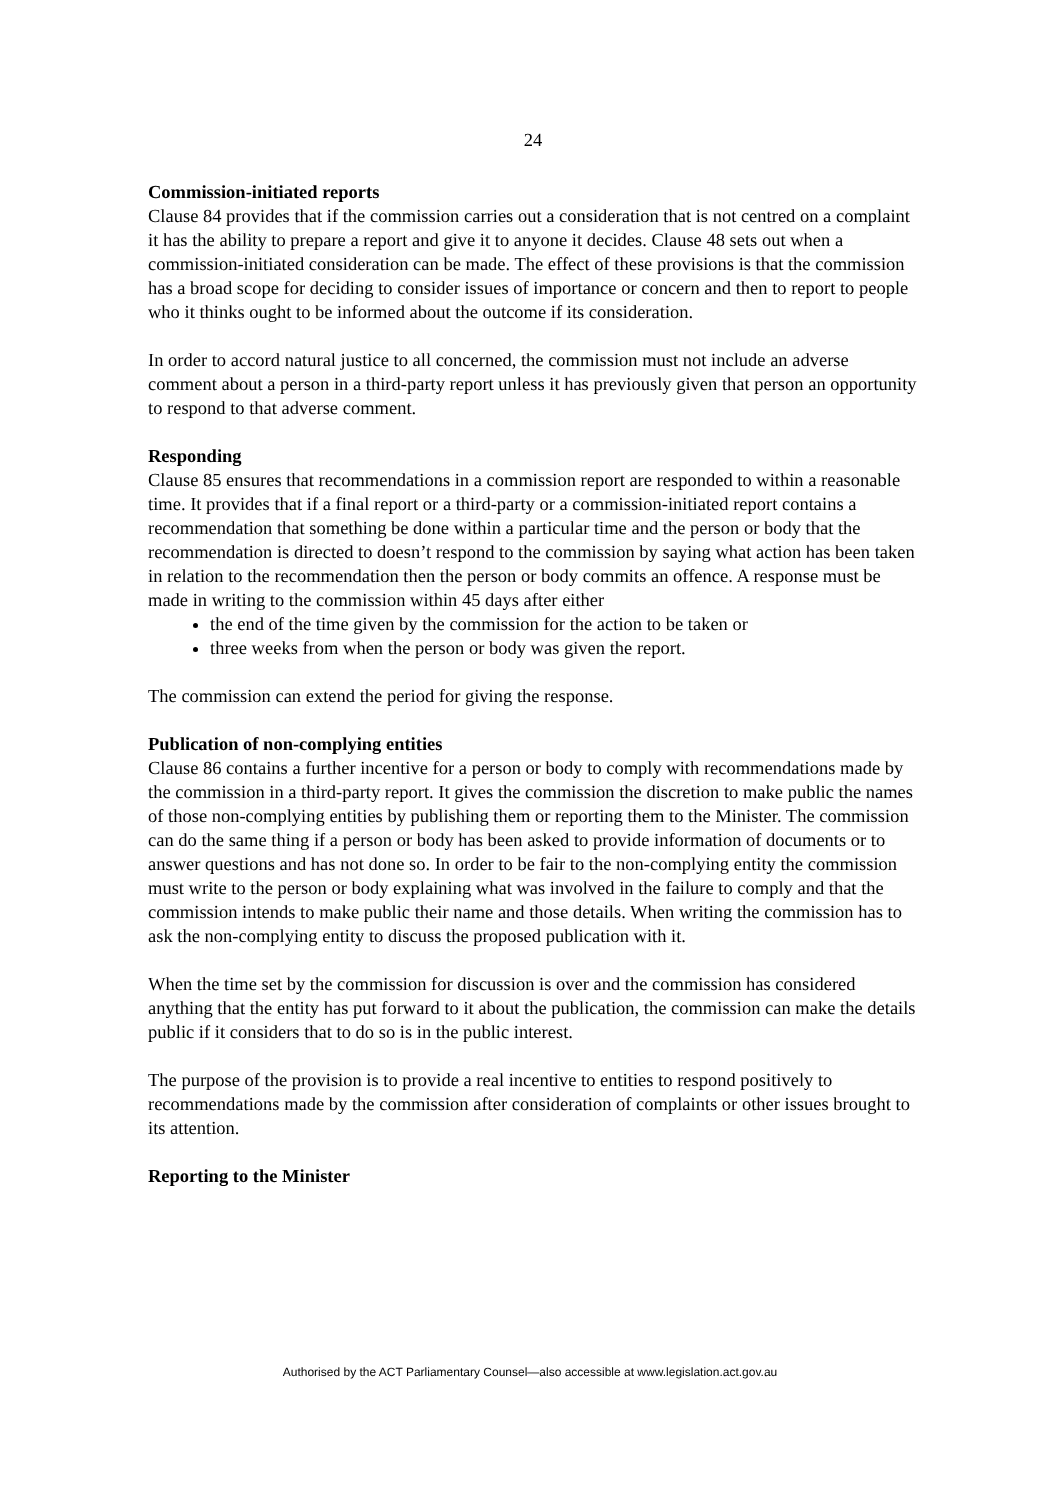24
Commission-initiated reports
Clause 84 provides that if the commission carries out a consideration that is not centred on a complaint it has the ability to prepare a report and give it to anyone it decides. Clause 48 sets out when a commission-initiated consideration can be made. The effect of these provisions is that the commission has a broad scope for deciding to consider issues of importance or concern and then to report to people who it thinks ought to be informed about the outcome if its consideration.
In order to accord natural justice to all concerned, the commission must not include an adverse comment about a person in a third-party report unless it has previously given that person an opportunity to respond to that adverse comment.
Responding
Clause 85 ensures that recommendations in a commission report are responded to within a reasonable time. It provides that if a final report or a third-party or a commission-initiated report contains a recommendation that something be done within a particular time and the person or body that the recommendation is directed to doesn’t respond to the commission by saying what action has been taken in relation to the recommendation then the person or body commits an offence. A response must be made in writing to the commission within 45 days after either
the end of the time given by the commission for the action to be taken or
three weeks from when the person or body was given the report.
The commission can extend the period for giving the response.
Publication of non-complying entities
Clause 86 contains a further incentive for a person or body to comply with recommendations made by the commission in a third-party report. It gives the commission the discretion to make public the names of those non-complying entities by publishing them or reporting them to the Minister. The commission can do the same thing if a person or body has been asked to provide information of documents or to answer questions and has not done so. In order to be fair to the non-complying entity the commission must write to the person or body explaining what was involved in the failure to comply and that the commission intends to make public their name and those details. When writing the commission has to ask the non-complying entity to discuss the proposed publication with it.
When the time set by the commission for discussion is over and the commission has considered anything that the entity has put forward to it about the publication, the commission can make the details public if it considers that to do so is in the public interest.
The purpose of the provision is to provide a real incentive to entities to respond positively to recommendations made by the commission after consideration of complaints or other issues brought to its attention.
Reporting to the Minister
Authorised by the ACT Parliamentary Counsel—also accessible at www.legislation.act.gov.au